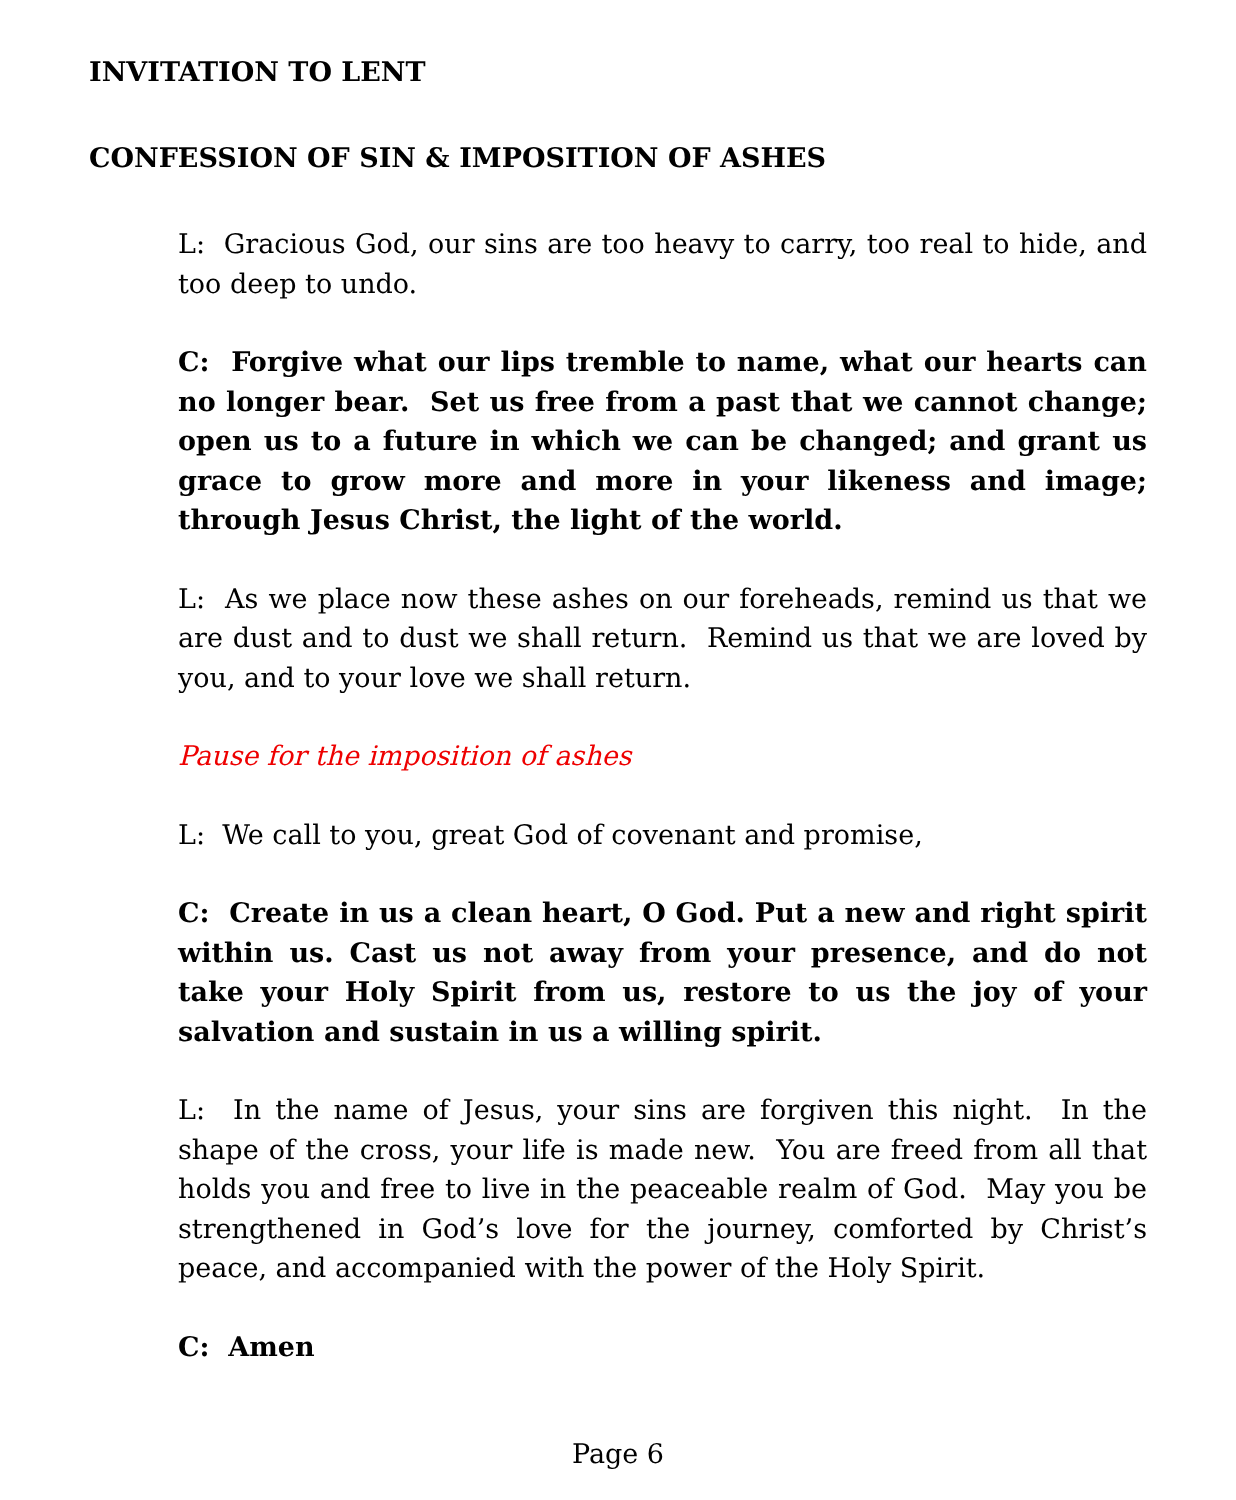INVITATION TO LENT
CONFESSION OF SIN & IMPOSITION OF ASHES
L: Gracious God, our sins are too heavy to carry, too real to hide, and too deep to undo.
C: Forgive what our lips tremble to name, what our hearts can no longer bear. Set us free from a past that we cannot change; open us to a future in which we can be changed; and grant us grace to grow more and more in your likeness and image; through Jesus Christ, the light of the world.
L: As we place now these ashes on our foreheads, remind us that we are dust and to dust we shall return. Remind us that we are loved by you, and to your love we shall return.
Pause for the imposition of ashes
L: We call to you, great God of covenant and promise,
C: Create in us a clean heart, O God. Put a new and right spirit within us. Cast us not away from your presence, and do not take your Holy Spirit from us, restore to us the joy of your salvation and sustain in us a willing spirit.
L: In the name of Jesus, your sins are forgiven this night. In the shape of the cross, your life is made new. You are freed from all that holds you and free to live in the peaceable realm of God. May you be strengthened in God’s love for the journey, comforted by Christ’s peace, and accompanied with the power of the Holy Spirit.
C: Amen
Page 6